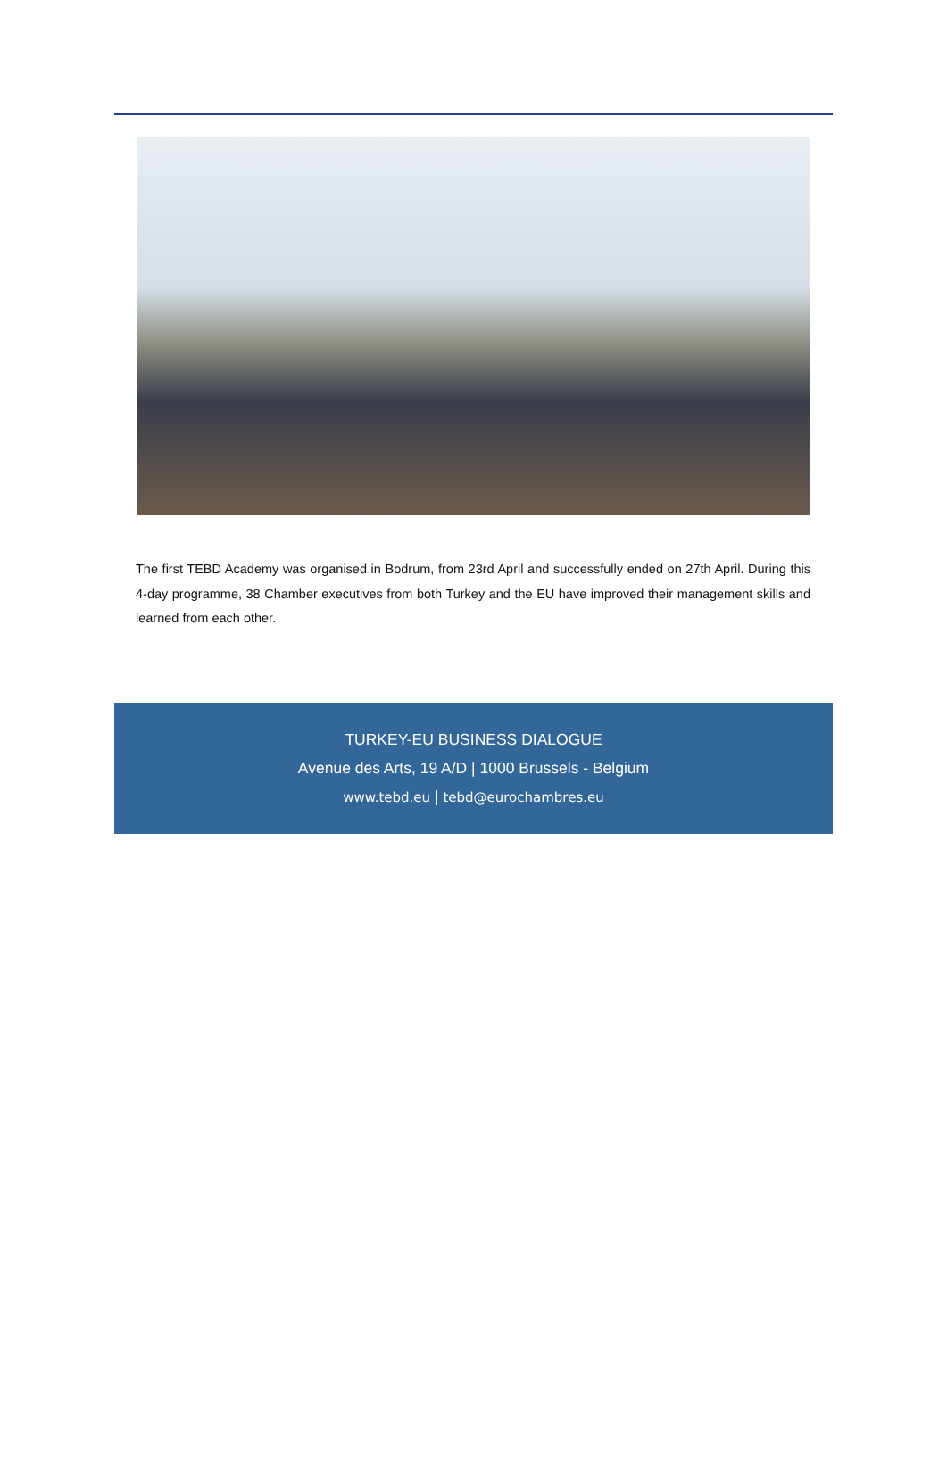The first TEBD Academy was organised in Bodrum, from 23rd April and successfully ended on 27th April. During this 4-day programme, 38 Chamber executives from both Turkey and the EU have improved their management skills and learned from each other.
TURKEY-EU BUSINESS DIALOGUE
Avenue des Arts, 19 A/D | 1000 Brussels - Belgium
www.tebd.eu | tebd@eurochambres.eu